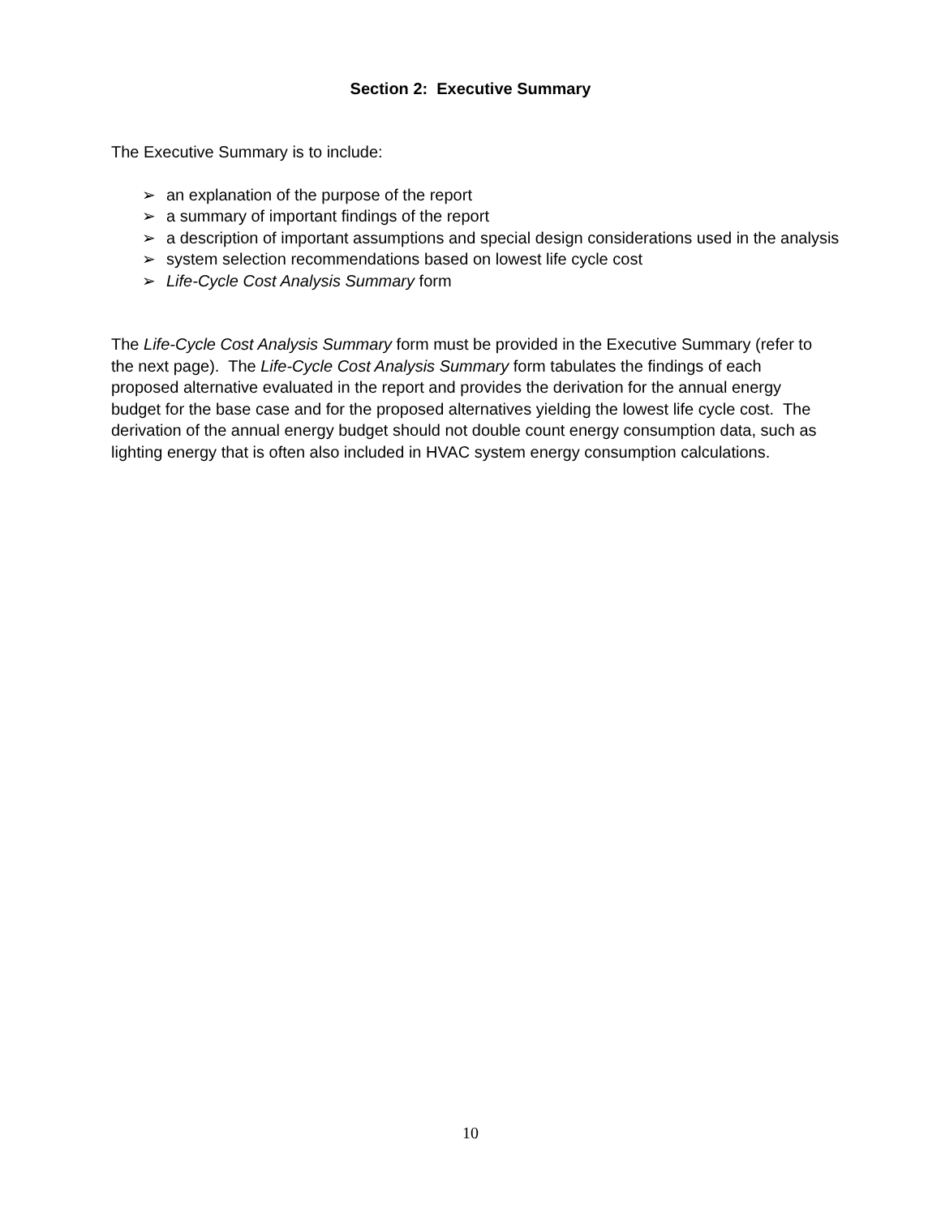Section 2: Executive Summary
The Executive Summary is to include:
➢ an explanation of the purpose of the report
➢ a summary of important findings of the report
➢ a description of important assumptions and special design considerations used in the analysis
➢ system selection recommendations based on lowest life cycle cost
➢ Life-Cycle Cost Analysis Summary form
The Life-Cycle Cost Analysis Summary form must be provided in the Executive Summary (refer to the next page). The Life-Cycle Cost Analysis Summary form tabulates the findings of each proposed alternative evaluated in the report and provides the derivation for the annual energy budget for the base case and for the proposed alternatives yielding the lowest life cycle cost. The derivation of the annual energy budget should not double count energy consumption data, such as lighting energy that is often also included in HVAC system energy consumption calculations.
10